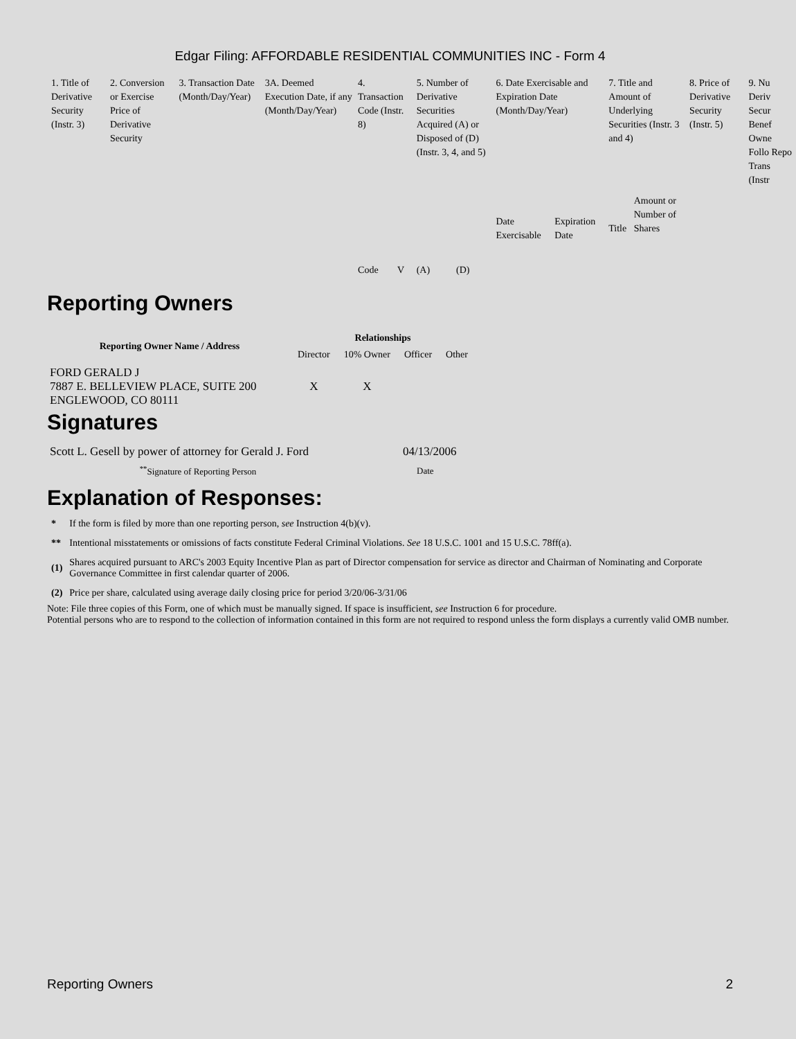Edgar Filing: AFFORDABLE RESIDENTIAL COMMUNITIES INC - Form 4
| 1. Title of Derivative Security (Instr. 3) | 2. Conversion or Exercise Price of Derivative Security | 3. Transaction Date (Month/Day/Year) | 3A. Deemed Execution Date, if any (Month/Day/Year) | 4. Transaction Code (Instr. 8) | | 5. Number of Derivative Securities Acquired (A) or Disposed of (D) (Instr. 3, 4, and 5) | | 6. Date Exercisable and Expiration Date (Month/Day/Year) | | 7. Title and Amount of Underlying Securities (Instr. 3 and 4) | | 8. Price of Derivative Security (Instr. 5) | 9. Nu Deriv Secur Benef Owne Follo Repo Trans (Instr |
| | | | | Code | V | (A) | (D) | Date Exercisable | Expiration Date | Title | Amount or Number of Shares | | |
Reporting Owners
| Reporting Owner Name / Address | Relationships | | | |
| --- | --- | --- | --- | --- |
| | Director | 10% Owner | Officer | Other |
| FORD GERALD J 7887 E. BELLEVIEW PLACE, SUITE 200 ENGLEWOOD, CO 80111 | X | X | | |
Signatures
| Scott L. Gesell by power of attorney for Gerald J. Ford | 04/13/2006 |
| <sup>**</sup> Signature of Reporting Person | Date |
Explanation of Responses:
| * | If the form is filed by more than one reporting person, see Instruction 4(b)(v). |
| ** | Intentional misstatements or omissions of facts constitute Federal Criminal Violations. See 18 U.S.C. 1001 and 15 U.S.C. 78ff(a). |
| (1) | Shares acquired pursuant to ARC's 2003 Equity Incentive Plan as part of Director compensation for service as director and Chairman of Nominating and Corporate Governance Committee in first calendar quarter of 2006. |
| (2) | Price per share, calculated using average daily closing price for period 3/20/06-3/31/06 |
Note: File three copies of this Form, one of which must be manually signed. If space is insufficient, see Instruction 6 for procedure.
Potential persons who are to respond to the collection of information contained in this form are not required to respond unless the form displays a currently valid OMB number.
Reporting Owners 2